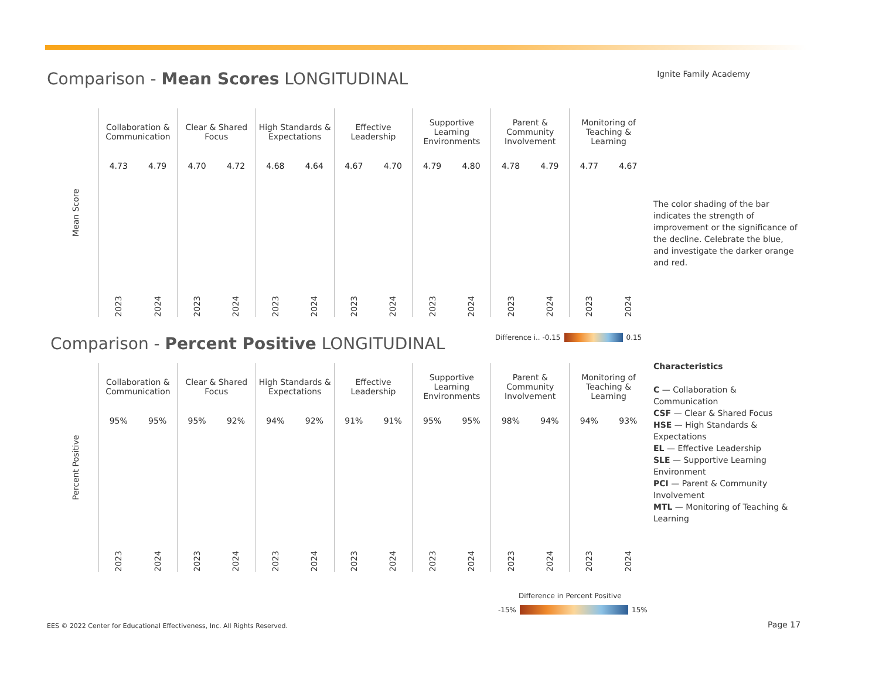Comparison - Mean Scores LONGITUDINAL
Ignite Family Academy
Mean Score
Collaboration & Communication
4.73 4.79
2023 2024
Clear & Shared Focus
4.70 4.72
2023 2024
High Standards & Expectations
4.68 4.64
2023 2024
Effective Leadership
4.67 4.70
2023 2024
Supportive Learning Environments
4.79 4.80
2023 2024
Parent & Community Involvement
4.78 4.79
2023 2024
Monitoring of Teaching & Learning
4.77 4.67
2023 2024
The color shading of the bar indicates the strength of improvement or the significance of the decline. Celebrate the blue, and investigate the darker orange and red.
Difference i.. -0.15
0.15
Comparison - Percent Positive LONGITUDINAL
Percent Positive
Collaboration & Communication
95% 95%
2023 2024
Clear & Shared Focus
95% 92%
2023 2024
High Standards & Expectations
94% 92%
2023 2024
Effective Leadership
91% 91%
2023 2024
Supportive Learning Environments
95% 95%
2023 2024
Parent & Community Involvement
98% 94%
2023 2024
Monitoring of Teaching & Learning
94% 93%
2023 2024
Characteristics
C — Collaboration & Communication
CSF — Clear & Shared Focus
HSE — High Standards & Expectations
EL — Effective Leadership
SLE — Supportive Learning Environment
PCI — Parent & Community Involvement
MTL — Monitoring of Teaching & Learning
Difference in Percent Positive
-15%
15%
EES © 2022 Center for Educational Effectiveness, Inc. All Rights Reserved.
Page 17